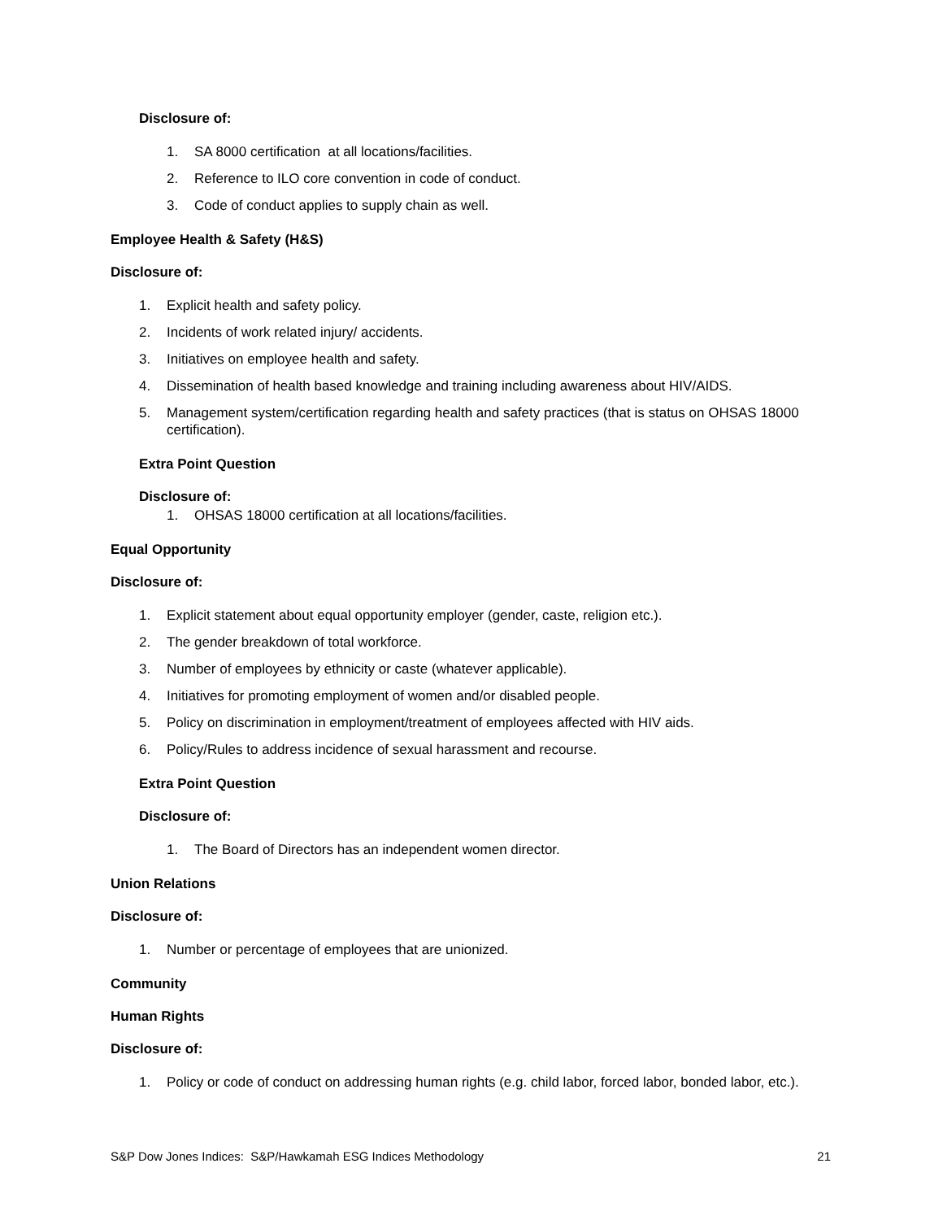Disclosure of:
1. SA 8000 certification at all locations/facilities.
2. Reference to ILO core convention in code of conduct.
3. Code of conduct applies to supply chain as well.
Employee Health & Safety (H&S)
Disclosure of:
1. Explicit health and safety policy.
2. Incidents of work related injury/ accidents.
3. Initiatives on employee health and safety.
4. Dissemination of health based knowledge and training including awareness about HIV/AIDS.
5. Management system/certification regarding health and safety practices (that is status on OHSAS 18000 certification).
Extra Point Question
Disclosure of:
1. OHSAS 18000 certification at all locations/facilities.
Equal Opportunity
Disclosure of:
1. Explicit statement about equal opportunity employer (gender, caste, religion etc.).
2. The gender breakdown of total workforce.
3. Number of employees by ethnicity or caste (whatever applicable).
4. Initiatives for promoting employment of women and/or disabled people.
5. Policy on discrimination in employment/treatment of employees affected with HIV aids.
6. Policy/Rules to address incidence of sexual harassment and recourse.
Extra Point Question
Disclosure of:
1. The Board of Directors has an independent women director.
Union Relations
Disclosure of:
1. Number or percentage of employees that are unionized.
Community
Human Rights
Disclosure of:
1. Policy or code of conduct on addressing human rights (e.g. child labor, forced labor, bonded labor, etc.).
S&P Dow Jones Indices: S&P/Hawkamah ESG Indices Methodology 21